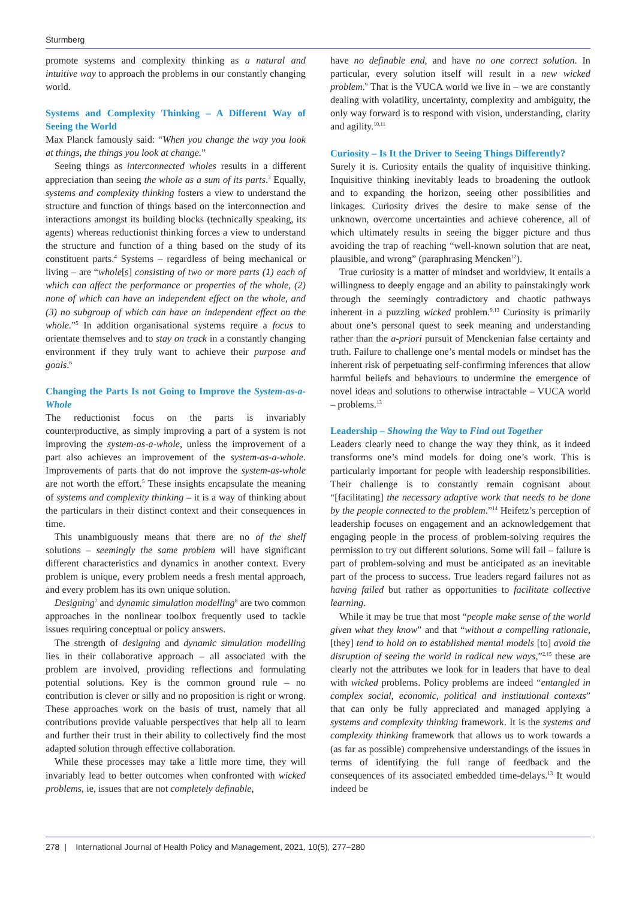Sturmberg
promote systems and complexity thinking as a natural and intuitive way to approach the problems in our constantly changing world.
Systems and Complexity Thinking – A Different Way of Seeing the World
Max Planck famously said: “When you change the way you look at things, the things you look at change.”
Seeing things as interconnected wholes results in a different appreciation than seeing the whole as a sum of its parts.<sup>3</sup> Equally, systems and complexity thinking fosters a view to understand the structure and function of things based on the interconnection and interactions amongst its building blocks (technically speaking, its agents) whereas reductionist thinking forces a view to understand the structure and function of a thing based on the study of its constituent parts.<sup>4</sup> Systems – regardless of being mechanical or living – are “whole[s] consisting of two or more parts (1) each of which can affect the performance or properties of the whole, (2) none of which can have an independent effect on the whole, and (3) no subgroup of which can have an independent effect on the whole.”<sup>5</sup> In addition organisational systems require a focus to orientate themselves and to stay on track in a constantly changing environment if they truly want to achieve their purpose and goals.<sup>6</sup>
Changing the Parts Is not Going to Improve the System-as-a-Whole
The reductionist focus on the parts is invariably counterproductive, as simply improving a part of a system is not improving the system-as-a-whole, unless the improvement of a part also achieves an improvement of the system-as-a-whole. Improvements of parts that do not improve the system-as-whole are not worth the effort.<sup>5</sup> These insights encapsulate the meaning of systems and complexity thinking – it is a way of thinking about the particulars in their distinct context and their consequences in time.
This unambiguously means that there are no of the shelf solutions – seemingly the same problem will have significant different characteristics and dynamics in another context. Every problem is unique, every problem needs a fresh mental approach, and every problem has its own unique solution.
Designing<sup>7</sup> and dynamic simulation modelling<sup>8</sup> are two common approaches in the nonlinear toolbox frequently used to tackle issues requiring conceptual or policy answers.
The strength of designing and dynamic simulation modelling lies in their collaborative approach – all associated with the problem are involved, providing reflections and formulating potential solutions. Key is the common ground rule – no contribution is clever or silly and no proposition is right or wrong. These approaches work on the basis of trust, namely that all contributions provide valuable perspectives that help all to learn and further their trust in their ability to collectively find the most adapted solution through effective collaboration.
While these processes may take a little more time, they will invariably lead to better outcomes when confronted with wicked problems, ie, issues that are not completely definable,
have no definable end, and have no one correct solution. In particular, every solution itself will result in a new wicked problem.<sup>9</sup> That is the VUCA world we live in – we are constantly dealing with volatility, uncertainty, complexity and ambiguity, the only way forward is to respond with vision, understanding, clarity and agility.<sup>10,11</sup>
Curiosity – Is It the Driver to Seeing Things Differently?
Surely it is. Curiosity entails the quality of inquisitive thinking. Inquisitive thinking inevitably leads to broadening the outlook and to expanding the horizon, seeing other possibilities and linkages. Curiosity drives the desire to make sense of the unknown, overcome uncertainties and achieve coherence, all of which ultimately results in seeing the bigger picture and thus avoiding the trap of reaching “well-known solution that are neat, plausible, and wrong” (paraphrasing Mencken<sup>12</sup>).
True curiosity is a matter of mindset and worldview, it entails a willingness to deeply engage and an ability to painstakingly work through the seemingly contradictory and chaotic pathways inherent in a puzzling wicked problem.<sup>9,13</sup> Curiosity is primarily about one’s personal quest to seek meaning and understanding rather than the a-priori pursuit of Menckenian false certainty and truth. Failure to challenge one’s mental models or mindset has the inherent risk of perpetuating self-confirming inferences that allow harmful beliefs and behaviours to undermine the emergence of novel ideas and solutions to otherwise intractable – VUCA world – problems.<sup>13</sup>
Leadership – Showing the Way to Find out Together
Leaders clearly need to change the way they think, as it indeed transforms one’s mind models for doing one’s work. This is particularly important for people with leadership responsibilities. Their challenge is to constantly remain cognisant about “[facilitating] the necessary adaptive work that needs to be done by the people connected to the problem.”<sup>14</sup> Heifetz’s perception of leadership focuses on engagement and an acknowledgement that engaging people in the process of problem-solving requires the permission to try out different solutions. Some will fail – failure is part of problem-solving and must be anticipated as an inevitable part of the process to success. True leaders regard failures not as having failed but rather as opportunities to facilitate collective learning.
While it may be true that most “people make sense of the world given what they know” and that “without a compelling rationale, [they] tend to hold on to established mental models [to] avoid the disruption of seeing the world in radical new ways,”<sup>2,15</sup> these are clearly not the attributes we look for in leaders that have to deal with wicked problems. Policy problems are indeed “entangled in complex social, economic, political and institutional contexts” that can only be fully appreciated and managed applying a systems and complexity thinking framework. It is the systems and complexity thinking framework that allows us to work towards a (as far as possible) comprehensive understandings of the issues in terms of identifying the full range of feedback and the consequences of its associated embedded time-delays.<sup>13</sup> It would indeed be
278 | International Journal of Health Policy and Management, 2021, 10(5), 277–280